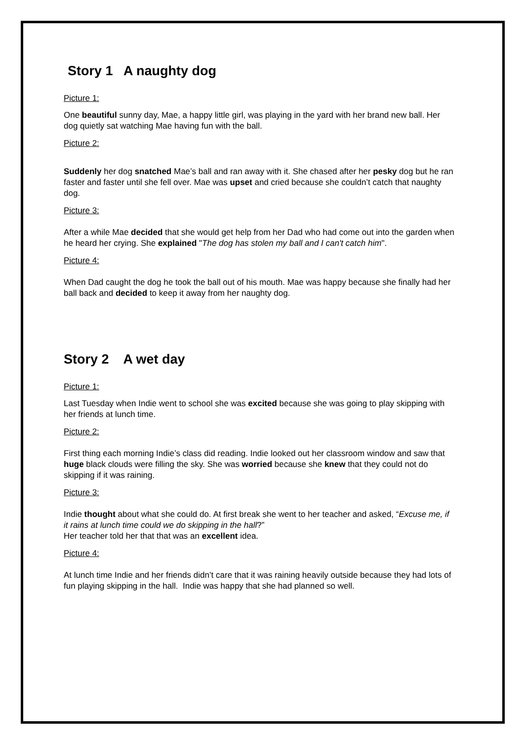Story 1 A naughty dog
Picture 1:
One beautiful sunny day, Mae, a happy little girl, was playing in the yard with her brand new ball. Her dog quietly sat watching Mae having fun with the ball.
Picture 2:
Suddenly her dog snatched Mae’s ball and ran away with it. She chased after her pesky dog but he ran faster and faster until she fell over. Mae was upset and cried because she couldn’t catch that naughty dog.
Picture 3:
After a while Mae decided that she would get help from her Dad who had come out into the garden when he heard her crying. She explained "The dog has stolen my ball and I can't catch him".
Picture 4:
When Dad caught the dog he took the ball out of his mouth. Mae was happy because she finally had her ball back and decided to keep it away from her naughty dog.
Story 2 A wet day
Picture 1:
Last Tuesday when Indie went to school she was excited because she was going to play skipping with her friends at lunch time.
Picture 2:
First thing each morning Indie’s class did reading. Indie looked out her classroom window and saw that huge black clouds were filling the sky. She was worried because she knew that they could not do skipping if it was raining.
Picture 3:
Indie thought about what she could do. At first break she went to her teacher and asked, “Excuse me, if it rains at lunch time could we do skipping in the hall?”
Her teacher told her that that was an excellent idea.
Picture 4:
At lunch time Indie and her friends didn’t care that it was raining heavily outside because they had lots of fun playing skipping in the hall. Indie was happy that she had planned so well.